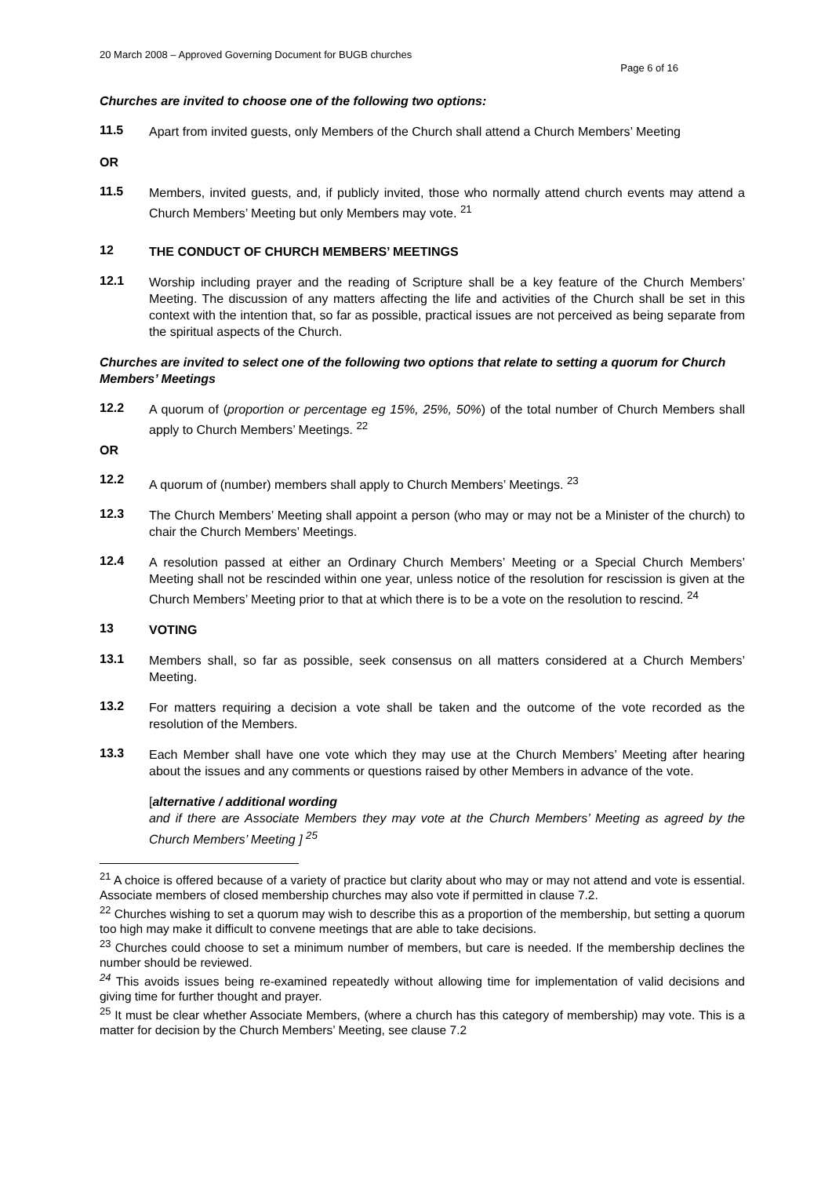20 March 2008 – Approved Governing Document for BUGB churches
Page 6 of 16
Churches are invited to choose one of the following two options:
11.5
Apart from invited guests, only Members of the Church shall attend a Church Members’ Meeting
OR
11.5
Members, invited guests, and, if publicly invited, those who normally attend church events may attend a Church Members’ Meeting but only Members may vote. <sup>21</sup>
12
THE CONDUCT OF CHURCH MEMBERS’ MEETINGS
12.1
Worship including prayer and the reading of Scripture shall be a key feature of the Church Members’ Meeting. The discussion of any matters affecting the life and activities of the Church shall be set in this context with the intention that, so far as possible, practical issues are not perceived as being separate from the spiritual aspects of the Church.
Churches are invited to select one of the following two options that relate to setting a quorum for Church Members’ Meetings
12.2
A quorum of (proportion or percentage eg 15%, 25%, 50%) of the total number of Church Members shall apply to Church Members’ Meetings. <sup>22</sup>
OR
12.2
A quorum of (number) members shall apply to Church Members’ Meetings. <sup>23</sup>
12.3
The Church Members’ Meeting shall appoint a person (who may or may not be a Minister of the church) to chair the Church Members’ Meetings.
12.4
A resolution passed at either an Ordinary Church Members’ Meeting or a Special Church Members’ Meeting shall not be rescinded within one year, unless notice of the resolution for rescission is given at the Church Members’ Meeting prior to that at which there is to be a vote on the resolution to rescind. <sup>24</sup>
13
VOTING
13.1
Members shall, so far as possible, seek consensus on all matters considered at a Church Members’ Meeting.
13.2
For matters requiring a decision a vote shall be taken and the outcome of the vote recorded as the resolution of the Members.
13.3
Each Member shall have one vote which they may use at the Church Members’ Meeting after hearing about the issues and any comments or questions raised by other Members in advance of the vote.
[alternative / additional wording
and if there are Associate Members they may vote at the Church Members’ Meeting as agreed by the Church Members’ Meeting ] <sup>25</sup>
<sup>21</sup> A choice is offered because of a variety of practice but clarity about who may or may not attend and vote is essential. Associate members of closed membership churches may also vote if permitted in clause 7.2.
<sup>22</sup> Churches wishing to set a quorum may wish to describe this as a proportion of the membership, but setting a quorum too high may make it difficult to convene meetings that are able to take decisions.
<sup>23</sup> Churches could choose to set a minimum number of members, but care is needed. If the membership declines the number should be reviewed.
<sup>24</sup> This avoids issues being re-examined repeatedly without allowing time for implementation of valid decisions and giving time for further thought and prayer.
<sup>25</sup> It must be clear whether Associate Members, (where a church has this category of membership) may vote. This is a matter for decision by the Church Members’ Meeting, see clause 7.2